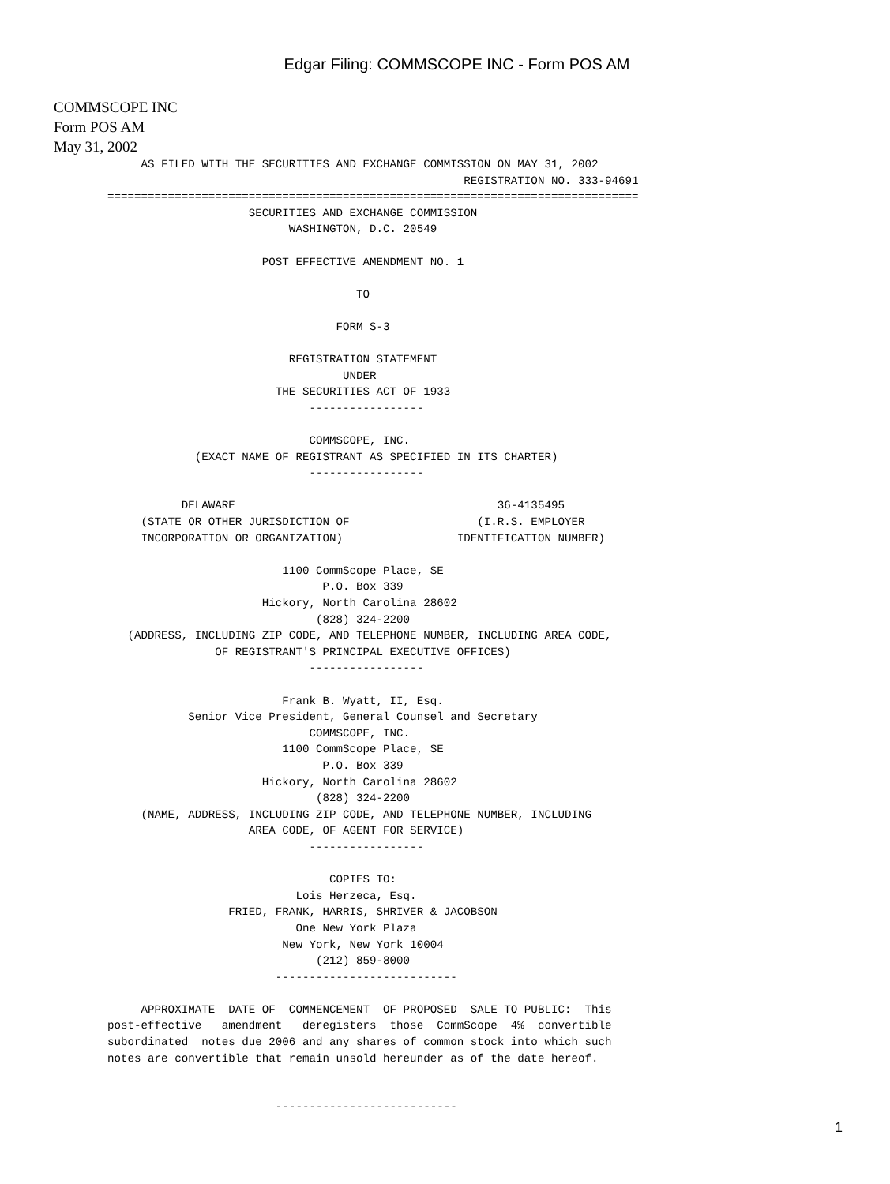Edgar Filing: COMMSCOPE INC - Form POS AM
COMMSCOPE INC
Form POS AM
May 31, 2002
     AS FILED WITH THE SECURITIES AND EXCHANGE COMMISSION ON MAY 31, 2002
                                                     REGISTRATION NO. 333-94691
===============================================================================
                     SECURITIES AND EXCHANGE COMMISSION
                           WASHINGTON, D.C. 20549

                       POST EFFECTIVE AMENDMENT NO. 1

                                     TO

                                  FORM S-3

                           REGISTRATION STATEMENT
                                   UNDER
                         THE SECURITIES ACT OF 1933
                              -----------------

                              COMMSCOPE, INC.
             (EXACT NAME OF REGISTRANT AS SPECIFIED IN ITS CHARTER)
                              -----------------

           DELAWARE                                       36-4135495
     (STATE OR OTHER JURISDICTION OF                   (I.R.S. EMPLOYER
     INCORPORATION OR ORGANIZATION)                 IDENTIFICATION NUMBER)

                          1100 CommScope Place, SE
                                P.O. Box 339
                       Hickory, North Carolina 28602
                               (828) 324-2200
   (ADDRESS, INCLUDING ZIP CODE, AND TELEPHONE NUMBER, INCLUDING AREA CODE,
                OF REGISTRANT'S PRINCIPAL EXECUTIVE OFFICES)
                              -----------------

                          Frank B. Wyatt, II, Esq.
            Senior Vice President, General Counsel and Secretary
                              COMMSCOPE, INC.
                          1100 CommScope Place, SE
                                P.O. Box 339
                       Hickory, North Carolina 28602
                               (828) 324-2200
     (NAME, ADDRESS, INCLUDING ZIP CODE, AND TELEPHONE NUMBER, INCLUDING
                     AREA CODE, OF AGENT FOR SERVICE)
                              -----------------

                                 COPIES TO:
                            Lois Herzeca, Esq.
                  FRIED, FRANK, HARRIS, SHRIVER & JACOBSON
                            One New York Plaza
                          New York, New York 10004
                               (212) 859-8000
                         ---------------------------

     APPROXIMATE  DATE OF  COMMENCEMENT  OF PROPOSED  SALE TO PUBLIC:  This
post-effective   amendment   deregisters  those  CommScope  4%  convertible
subordinated  notes due 2006 and any shares of common stock into which such
notes are convertible that remain unsold hereunder as of the date hereof.


                         ---------------------------
1